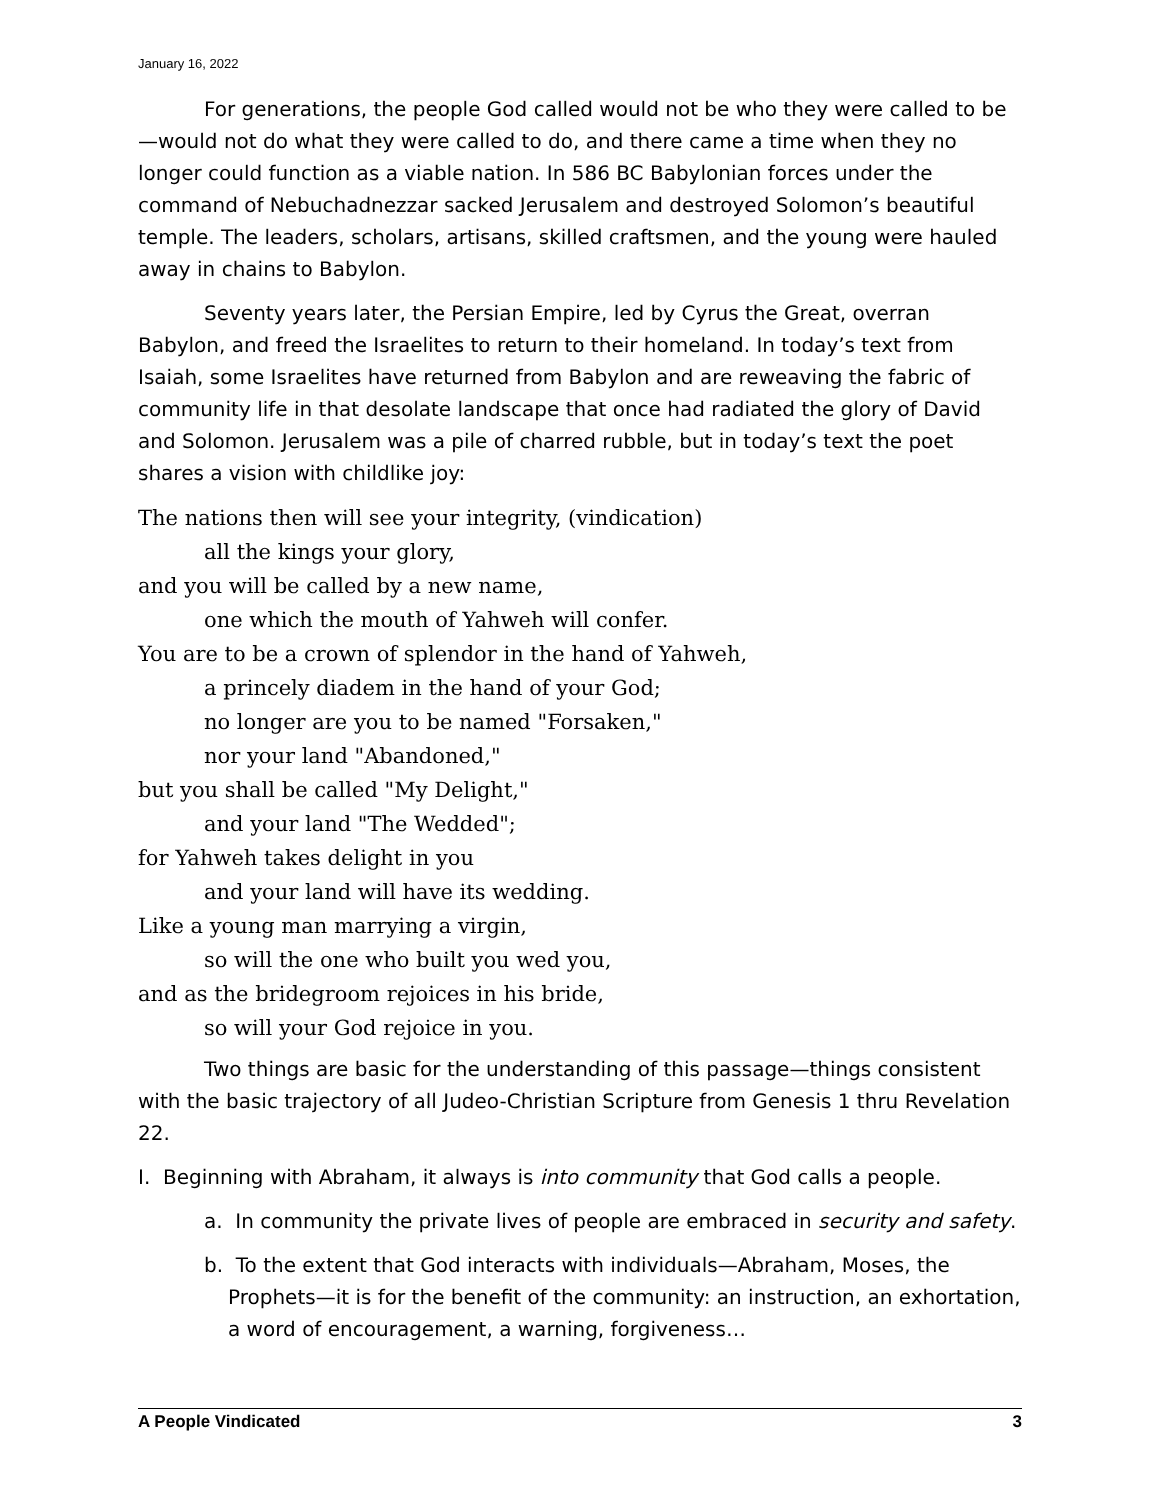January 16, 2022
For generations, the people God called would not be who they were called to be—would not do what they were called to do, and there came a time when they no longer could function as a viable nation. In 586 BC Babylonian forces under the command of Nebuchadnezzar sacked Jerusalem and destroyed Solomon’s beautiful temple. The leaders, scholars, artisans, skilled craftsmen, and the young were hauled away in chains to Babylon.
Seventy years later, the Persian Empire, led by Cyrus the Great, overran Babylon, and freed the Israelites to return to their homeland. In today’s text from Isaiah, some Israelites have returned from Babylon and are reweaving the fabric of community life in that desolate landscape that once had radiated the glory of David and Solomon. Jerusalem was a pile of charred rubble, but in today’s text the poet shares a vision with childlike joy:
The nations then will see your integrity, (vindication)
all the kings your glory,
and you will be called by a new name,
one which the mouth of Yahweh will confer.
You are to be a crown of splendor in the hand of Yahweh,
a princely diadem in the hand of your God;
no longer are you to be named "Forsaken,"
nor your land "Abandoned,"
but you shall be called "My Delight,"
and your land "The Wedded";
for Yahweh takes delight in you
and your land will have its wedding.
Like a young man marrying a virgin,
so will the one who built you wed you,
and as the bridegroom rejoices in his bride,
so will your God rejoice in you.
Two things are basic for the understanding of this passage—things consistent with the basic trajectory of all Judeo-Christian Scripture from Genesis 1 thru Revelation 22.
I. Beginning with Abraham, it always is into community that God calls a people.
a. In community the private lives of people are embraced in security and safety.
b. To the extent that God interacts with individuals—Abraham, Moses, the Prophets—it is for the benefit of the community: an instruction, an exhortation, a word of encouragement, a warning, forgiveness…
A People Vindicated 3